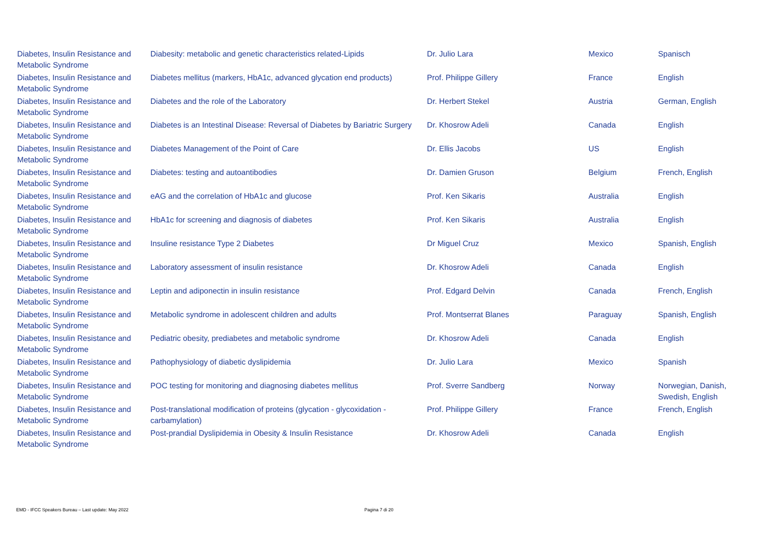| Diabetes, Insulin Resistance and Metabolic Syndrome | Diabesity: metabolic and genetic characteristics related-Lipids | Dr. Julio Lara | Mexico | Spanisch |
| Diabetes, Insulin Resistance and Metabolic Syndrome | Diabetes mellitus (markers, HbA1c, advanced glycation end products) | Prof. Philippe Gillery | France | English |
| Diabetes, Insulin Resistance and Metabolic Syndrome | Diabetes and the role of the Laboratory | Dr. Herbert Stekel | Austria | German, English |
| Diabetes, Insulin Resistance and Metabolic Syndrome | Diabetes is an Intestinal Disease: Reversal of Diabetes by Bariatric Surgery | Dr. Khosrow Adeli | Canada | English |
| Diabetes, Insulin Resistance and Metabolic Syndrome | Diabetes Management of the Point of Care | Dr. Ellis Jacobs | US | English |
| Diabetes, Insulin Resistance and Metabolic Syndrome | Diabetes: testing and autoantibodies | Dr. Damien Gruson | Belgium | French, English |
| Diabetes, Insulin Resistance and Metabolic Syndrome | eAG and the correlation of HbA1c and glucose | Prof. Ken Sikaris | Australia | English |
| Diabetes, Insulin Resistance and Metabolic Syndrome | HbA1c for screening and diagnosis of diabetes | Prof. Ken Sikaris | Australia | English |
| Diabetes, Insulin Resistance and Metabolic Syndrome | Insuline resistance Type 2 Diabetes | Dr Miguel Cruz | Mexico | Spanish, English |
| Diabetes, Insulin Resistance and Metabolic Syndrome | Laboratory assessment of insulin resistance | Dr. Khosrow Adeli | Canada | English |
| Diabetes, Insulin Resistance and Metabolic Syndrome | Leptin and adiponectin in insulin resistance | Prof. Edgard Delvin | Canada | French, English |
| Diabetes, Insulin Resistance and Metabolic Syndrome | Metabolic syndrome in adolescent children and adults | Prof. Montserrat Blanes | Paraguay | Spanish, English |
| Diabetes, Insulin Resistance and Metabolic Syndrome | Pediatric obesity, prediabetes and metabolic syndrome | Dr. Khosrow Adeli | Canada | English |
| Diabetes, Insulin Resistance and Metabolic Syndrome | Pathophysiology of diabetic dyslipidemia | Dr. Julio Lara | Mexico | Spanish |
| Diabetes, Insulin Resistance and Metabolic Syndrome | POC testing for monitoring and diagnosing diabetes mellitus | Prof. Sverre Sandberg | Norway | Norwegian, Danish, Swedish, English |
| Diabetes, Insulin Resistance and Metabolic Syndrome | Post-translational modification of proteins (glycation - glycoxidation - carbamylation) | Prof. Philippe Gillery | France | French, English |
| Diabetes, Insulin Resistance and Metabolic Syndrome | Post-prandial Dyslipidemia in Obesity & Insulin Resistance | Dr. Khosrow Adeli | Canada | English |
EMD - IFCC Speakers Bureau – Last update: May 2022 Pagina 7 di 20